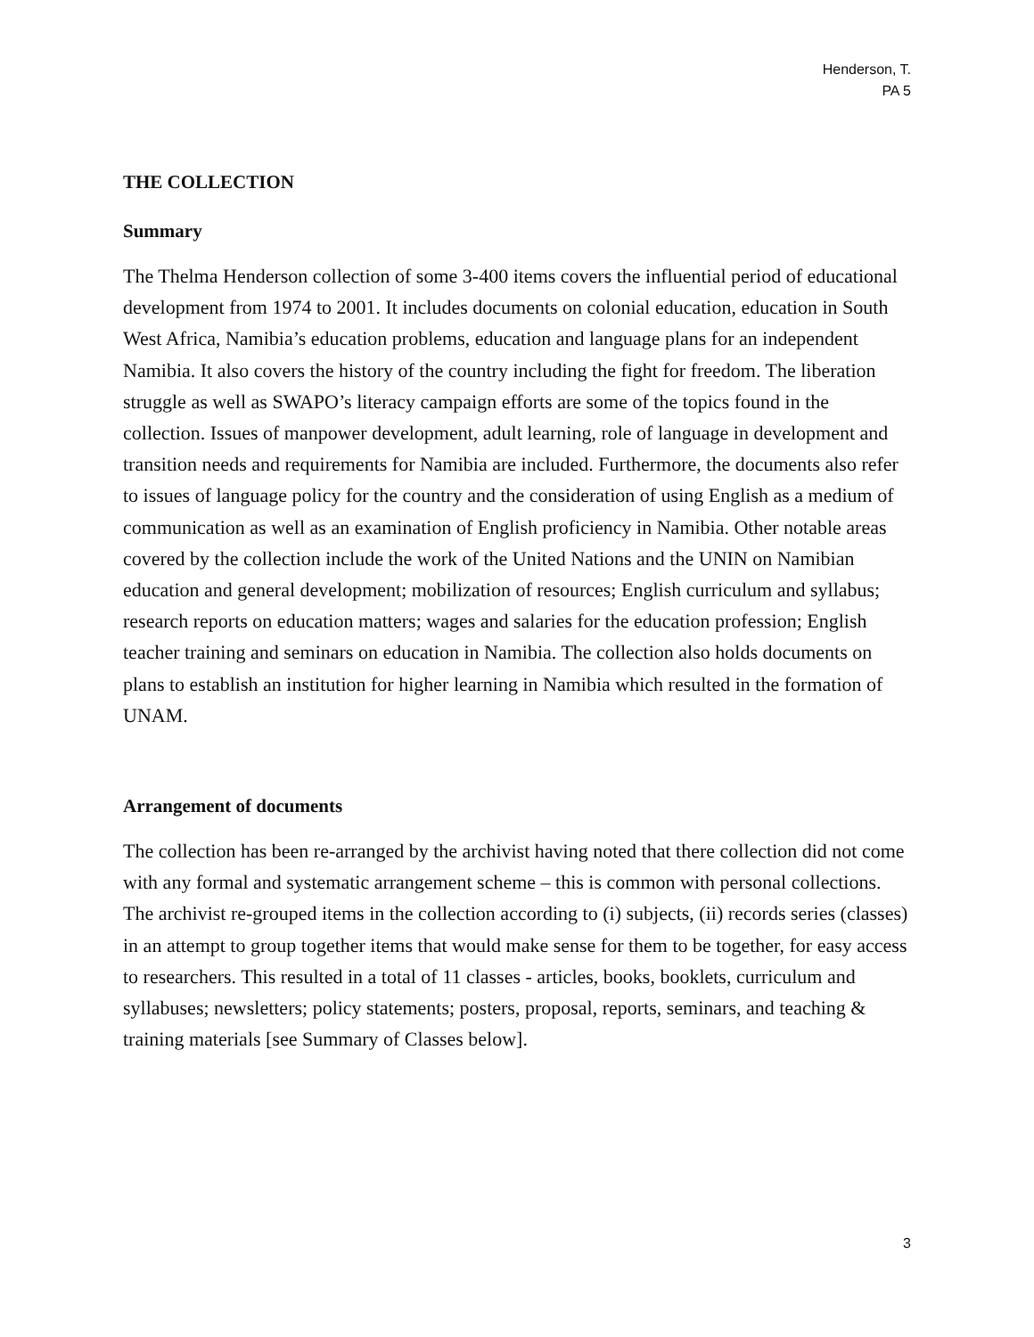Henderson, T.
PA 5
THE COLLECTION
Summary
The Thelma Henderson collection of some 3-400 items covers the influential period of educational development from 1974 to 2001. It includes documents on colonial education, education in South West Africa, Namibia’s education problems, education and language plans for an independent Namibia. It also covers the history of the country including the fight for freedom. The liberation struggle as well as SWAPO’s literacy campaign efforts are some of the topics found in the collection. Issues of manpower development, adult learning, role of language in development and transition needs and requirements for Namibia are included. Furthermore, the documents also refer to issues of language policy for the country and the consideration of using English as a medium of communication as well as an examination of English proficiency in Namibia. Other notable areas covered by the collection include the work of the United Nations and the UNIN on Namibian education and general development; mobilization of resources; English curriculum and syllabus; research reports on education matters; wages and salaries for the education profession; English teacher training and seminars on education in Namibia. The collection also holds documents on plans to establish an institution for higher learning in Namibia which resulted in the formation of UNAM.
Arrangement of documents
The collection has been re-arranged by the archivist having noted that there collection did not come with any formal and systematic arrangement scheme – this is common with personal collections. The archivist re-grouped items in the collection according to (i) subjects, (ii) records series (classes) in an attempt to group together items that would make sense for them to be together, for easy access to researchers. This resulted in a total of 11 classes - articles, books, booklets, curriculum and syllabuses; newsletters; policy statements; posters, proposal, reports, seminars, and teaching & training materials [see Summary of Classes below].
3